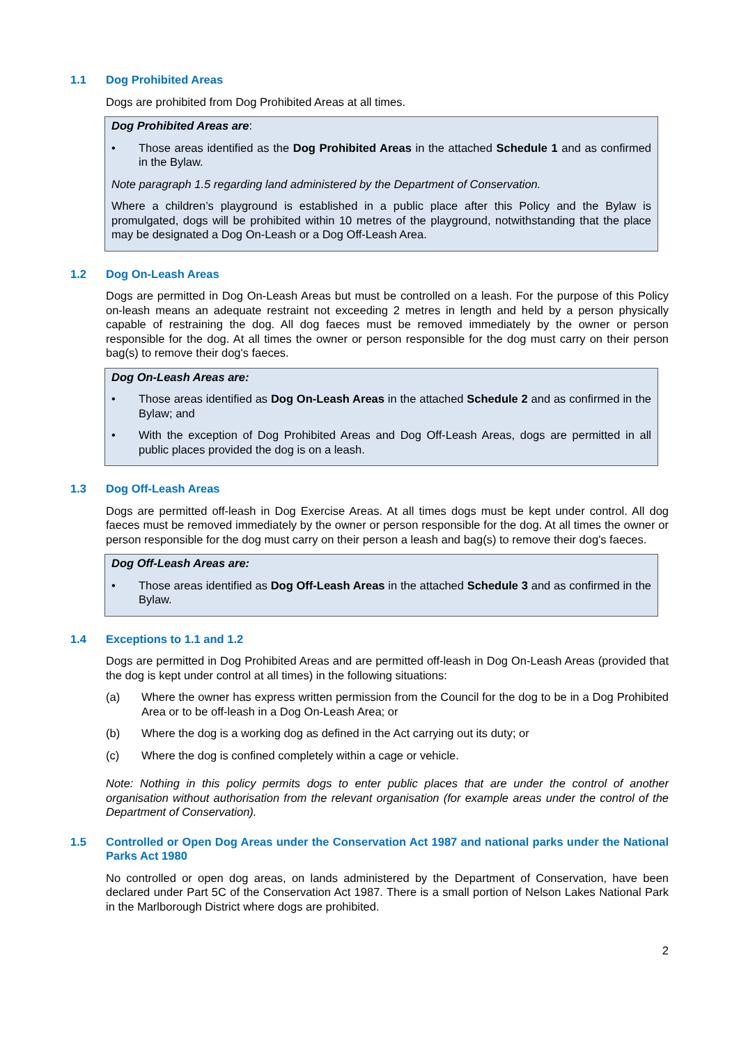1.1 Dog Prohibited Areas
Dogs are prohibited from Dog Prohibited Areas at all times.
Dog Prohibited Areas are:
• Those areas identified as the Dog Prohibited Areas in the attached Schedule 1 and as confirmed in the Bylaw.
Note paragraph 1.5 regarding land administered by the Department of Conservation.
Where a children’s playground is established in a public place after this Policy and the Bylaw is promulgated, dogs will be prohibited within 10 metres of the playground, notwithstanding that the place may be designated a Dog On-Leash or a Dog Off-Leash Area.
1.2 Dog On-Leash Areas
Dogs are permitted in Dog On-Leash Areas but must be controlled on a leash. For the purpose of this Policy on-leash means an adequate restraint not exceeding 2 metres in length and held by a person physically capable of restraining the dog. All dog faeces must be removed immediately by the owner or person responsible for the dog. At all times the owner or person responsible for the dog must carry on their person bag(s) to remove their dog's faeces.
Dog On-Leash Areas are:
• Those areas identified as Dog On-Leash Areas in the attached Schedule 2 and as confirmed in the Bylaw; and
• With the exception of Dog Prohibited Areas and Dog Off-Leash Areas, dogs are permitted in all public places provided the dog is on a leash.
1.3 Dog Off-Leash Areas
Dogs are permitted off-leash in Dog Exercise Areas. At all times dogs must be kept under control. All dog faeces must be removed immediately by the owner or person responsible for the dog. At all times the owner or person responsible for the dog must carry on their person a leash and bag(s) to remove their dog's faeces.
Dog Off-Leash Areas are:
• Those areas identified as Dog Off-Leash Areas in the attached Schedule 3 and as confirmed in the Bylaw.
1.4 Exceptions to 1.1 and 1.2
Dogs are permitted in Dog Prohibited Areas and are permitted off-leash in Dog On-Leash Areas (provided that the dog is kept under control at all times) in the following situations:
(a) Where the owner has express written permission from the Council for the dog to be in a Dog Prohibited Area or to be off-leash in a Dog On-Leash Area; or
(b) Where the dog is a working dog as defined in the Act carrying out its duty; or
(c) Where the dog is confined completely within a cage or vehicle.
Note: Nothing in this policy permits dogs to enter public places that are under the control of another organisation without authorisation from the relevant organisation (for example areas under the control of the Department of Conservation).
1.5 Controlled or Open Dog Areas under the Conservation Act 1987 and national parks under the National Parks Act 1980
No controlled or open dog areas, on lands administered by the Department of Conservation, have been declared under Part 5C of the Conservation Act 1987. There is a small portion of Nelson Lakes National Park in the Marlborough District where dogs are prohibited.
2